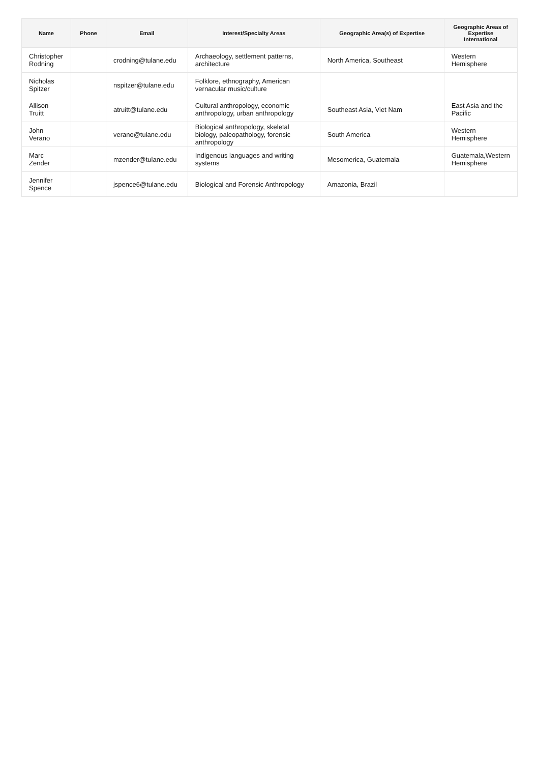| Name | Phone | Email | Interest/Specialty Areas | Geographic Area(s) of Expertise | Geographic Areas of Expertise International |
| --- | --- | --- | --- | --- | --- |
| Christopher Rodning | | crodning@tulane.edu | Archaeology, settlement patterns, architecture | North America, Southeast | Western Hemisphere |
| Nicholas Spitzer | | nspitzer@tulane.edu | Folklore, ethnography, American vernacular music/culture | | |
| Allison Truitt | | atruitt@tulane.edu | Cultural anthropology, economic anthropology, urban anthropology | Southeast Asia, Viet Nam | East Asia and the Pacific |
| John Verano | | verano@tulane.edu | Biological anthropology, skeletal biology, paleopathology, forensic anthropology | South America | Western Hemisphere |
| Marc Zender | | mzender@tulane.edu | Indigenous languages and writing systems | Mesomerica, Guatemala | Guatemala,Western Hemisphere |
| Jennifer Spence | | jspence6@tulane.edu | Biological and Forensic Anthropology | Amazonia, Brazil | |